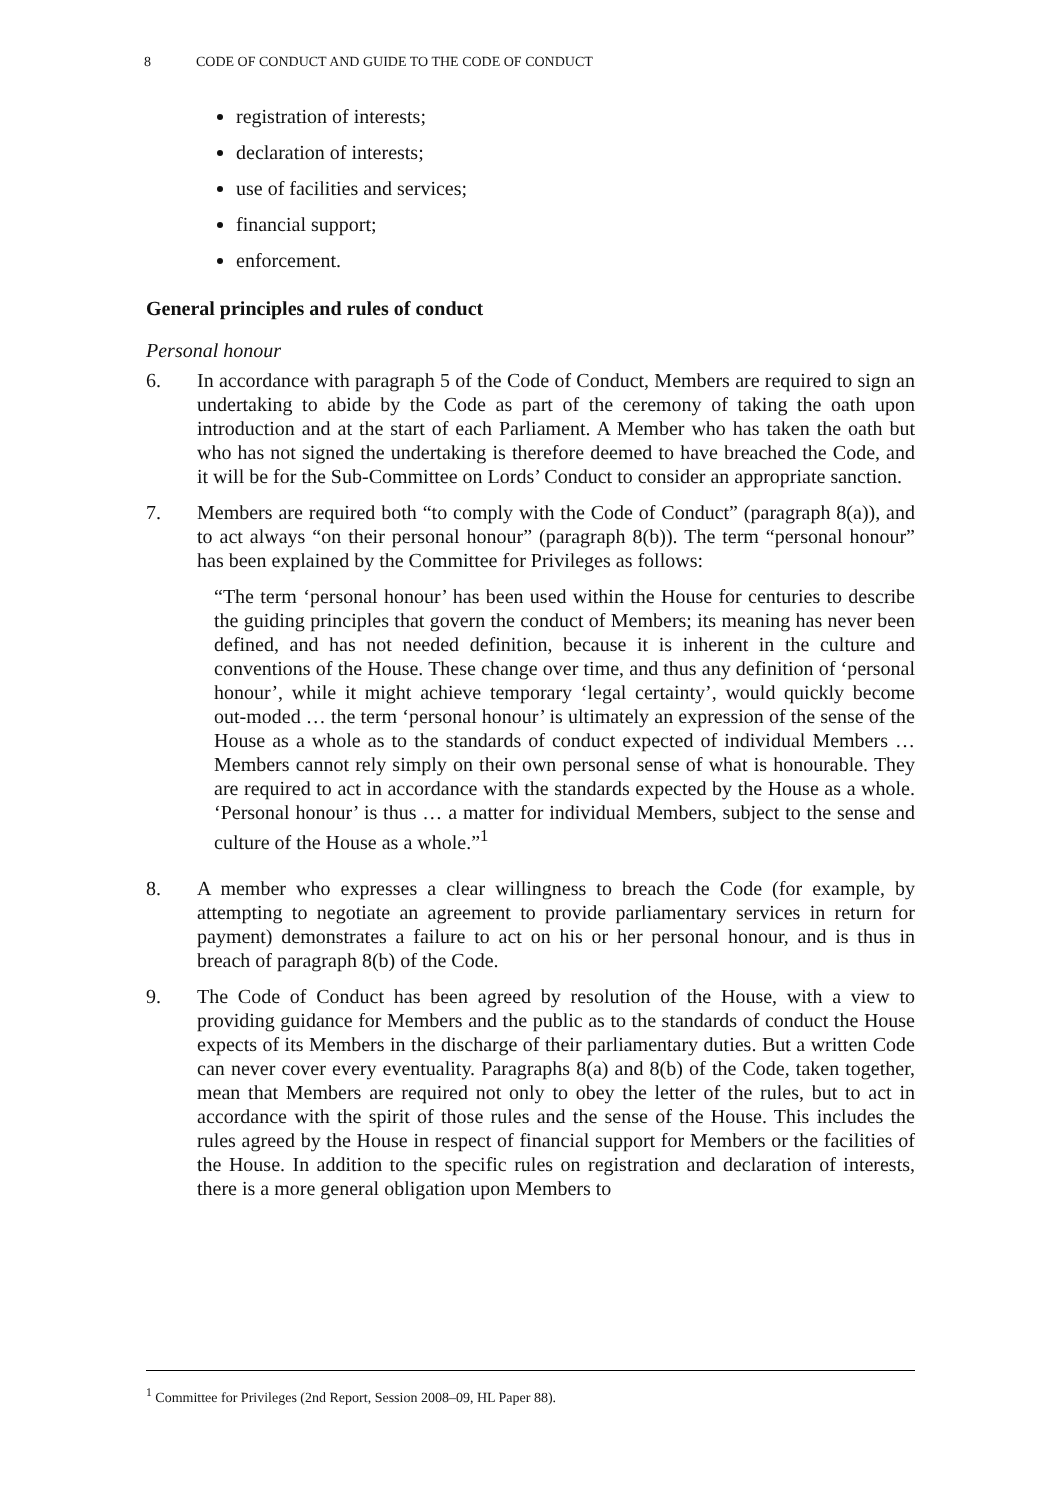8 CODE OF CONDUCT AND GUIDE TO THE CODE OF CONDUCT
registration of interests;
declaration of interests;
use of facilities and services;
financial support;
enforcement.
General principles and rules of conduct
Personal honour
6. In accordance with paragraph 5 of the Code of Conduct, Members are required to sign an undertaking to abide by the Code as part of the ceremony of taking the oath upon introduction and at the start of each Parliament. A Member who has taken the oath but who has not signed the undertaking is therefore deemed to have breached the Code, and it will be for the Sub-Committee on Lords’ Conduct to consider an appropriate sanction.
7. Members are required both “to comply with the Code of Conduct” (paragraph 8(a)), and to act always “on their personal honour” (paragraph 8(b)). The term “personal honour” has been explained by the Committee for Privileges as follows:
“The term ‘personal honour’ has been used within the House for centuries to describe the guiding principles that govern the conduct of Members; its meaning has never been defined, and has not needed definition, because it is inherent in the culture and conventions of the House. These change over time, and thus any definition of ‘personal honour’, while it might achieve temporary ‘legal certainty’, would quickly become out-moded … the term ‘personal honour’ is ultimately an expression of the sense of the House as a whole as to the standards of conduct expected of individual Members … Members cannot rely simply on their own personal sense of what is honourable. They are required to act in accordance with the standards expected by the House as a whole. ‘Personal honour’ is thus … a matter for individual Members, subject to the sense and culture of the House as a whole.”<sup>1</sup>
8. A member who expresses a clear willingness to breach the Code (for example, by attempting to negotiate an agreement to provide parliamentary services in return for payment) demonstrates a failure to act on his or her personal honour, and is thus in breach of paragraph 8(b) of the Code.
9. The Code of Conduct has been agreed by resolution of the House, with a view to providing guidance for Members and the public as to the standards of conduct the House expects of its Members in the discharge of their parliamentary duties. But a written Code can never cover every eventuality. Paragraphs 8(a) and 8(b) of the Code, taken together, mean that Members are required not only to obey the letter of the rules, but to act in accordance with the spirit of those rules and the sense of the House. This includes the rules agreed by the House in respect of financial support for Members or the facilities of the House. In addition to the specific rules on registration and declaration of interests, there is a more general obligation upon Members to
<sup>1</sup> Committee for Privileges (2nd Report, Session 2008–09, HL Paper 88).